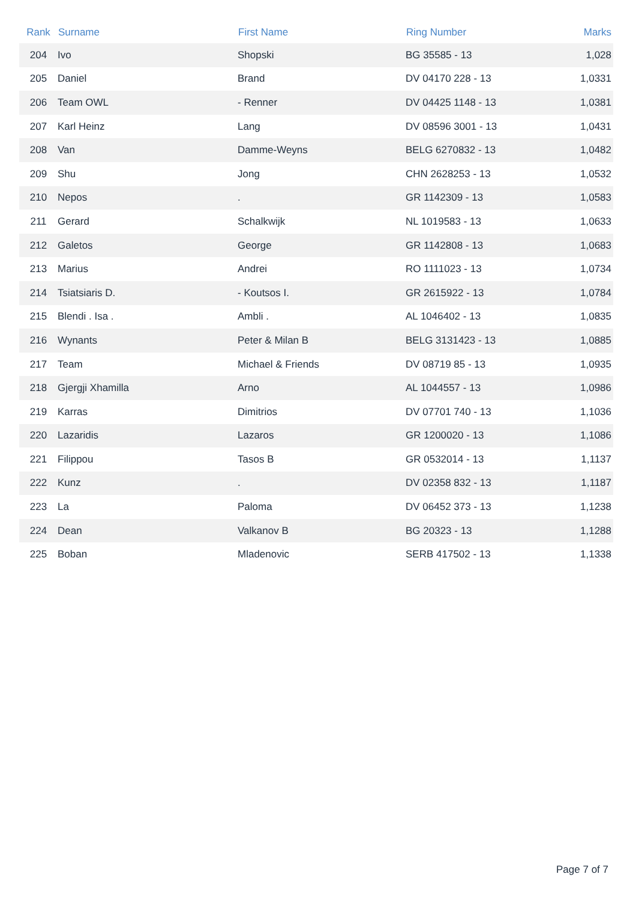| Rank | Surname | First Name | Ring Number | Marks |
| --- | --- | --- | --- | --- |
| 204 | Ivo | Shopski | BG 35585 - 13 | 1,028 |
| 205 | Daniel | Brand | DV 04170 228 - 13 | 1,0331 |
| 206 | Team OWL | - Renner | DV 04425 1148 - 13 | 1,0381 |
| 207 | Karl Heinz | Lang | DV 08596 3001 - 13 | 1,0431 |
| 208 | Van | Damme-Weyns | BELG 6270832 - 13 | 1,0482 |
| 209 | Shu | Jong | CHN 2628253 - 13 | 1,0532 |
| 210 | Nepos | . | GR 1142309 - 13 | 1,0583 |
| 211 | Gerard | Schalkwijk | NL 1019583 - 13 | 1,0633 |
| 212 | Galetos | George | GR 1142808 - 13 | 1,0683 |
| 213 | Marius | Andrei | RO 1111023 - 13 | 1,0734 |
| 214 | Tsiatsiaris D. | - Koutsos I. | GR 2615922 - 13 | 1,0784 |
| 215 | Blendi . Isa . | Ambli . | AL 1046402 - 13 | 1,0835 |
| 216 | Wynants | Peter & Milan B | BELG 3131423 - 13 | 1,0885 |
| 217 | Team | Michael & Friends | DV 08719 85 - 13 | 1,0935 |
| 218 | Gjergji Xhamilla | Arno | AL 1044557 - 13 | 1,0986 |
| 219 | Karras | Dimitrios | DV 07701 740 - 13 | 1,1036 |
| 220 | Lazaridis | Lazaros | GR 1200020 - 13 | 1,1086 |
| 221 | Filippou | Tasos B | GR 0532014 - 13 | 1,1137 |
| 222 | Kunz | . | DV 02358 832 - 13 | 1,1187 |
| 223 | La | Paloma | DV 06452 373 - 13 | 1,1238 |
| 224 | Dean | Valkanov B | BG 20323 - 13 | 1,1288 |
| 225 | Boban | Mladenovic | SERB 417502 - 13 | 1,1338 |
Page 7 of 7